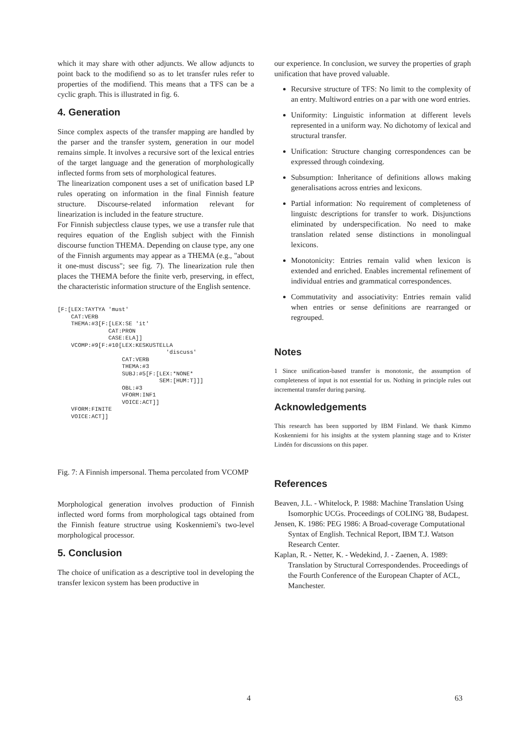which it may share with other adjuncts. We allow adjuncts to point back to the modifiend so as to let transfer rules refer to properties of the modifiend. This means that a TFS can be a cyclic graph. This is illustrated in fig. 6.
4. Generation
Since complex aspects of the transfer mapping are handled by the parser and the transfer system, generation in our model remains simple. It involves a recursive sort of the lexical entries of the target language and the generation of morphologically inflected forms from sets of morphological features.
The linearization component uses a set of unification based LP rules operating on information in the final Finnish feature structure. Discourse-related information relevant for linearization is included in the feature structure.
For Finnish subjectless clause types, we use a transfer rule that requires equation of the English subject with the Finnish discourse function THEMA. Depending on clause type, any one of the Finnish arguments may appear as a THEMA (e.g., "about it one-must discuss"; see fig. 7). The linearization rule then places the THEMA before the finite verb, preserving, in effect, the characteristic information structure of the English sentence.
[F:[LEX:TAYTYA 'must'
    CAT:VERB
    THEMA:#3[F:[LEX:SE 'it'
               CAT:PRON
               CASE:ELA]]
    VCOMP:#9[F:#10[LEX:KESKUSTELLA
                                'discuss'
                   CAT:VERB
                   THEMA:#3
                   SUBJ:#5[F:[LEX:*NONE*
                              SEM:[HUM:T]]]
                   OBL:#3
                   VFORM:INF1
                   VOICE:ACT]]
    VFORM:FINITE
    VOICE:ACT]]
Fig. 7: A Finnish impersonal. Thema percolated from VCOMP
Morphological generation involves production of Finnish inflected word forms from morphological tags obtained from the Finnish feature structrue using Koskenniemi's two-level morphological processor.
5. Conclusion
The choice of unification as a descriptive tool in developing the transfer lexicon system has been productive in
our experience. In conclusion, we survey the properties of graph unification that have proved valuable.
Recursive structure of TFS: No limit to the complexity of an entry. Multiword entries on a par with one word entries.
Uniformity: Linguistic information at different levels represented in a uniform way. No dichotomy of lexical and structural transfer.
Unification: Structure changing correspondences can be expressed through coindexing.
Subsumption: Inheritance of definitions allows making generalisations across entries and lexicons.
Partial information: No requirement of completeness of linguistc descriptions for transfer to work. Disjunctions eliminated by underspecification. No need to make translation related sense distinctions in monolingual lexicons.
Monotonicity: Entries remain valid when lexicon is extended and enriched. Enables incremental refinement of individual entries and grammatical correspondences.
Commutativity and associativity: Entries remain valid when entries or sense definitions are rearranged or regrouped.
Notes
1 Since unification-based transfer is monotonic, the assumption of completeness of input is not essential for us. Nothing in principle rules out incremental transfer during parsing.
Acknowledgements
This research has been supported by IBM Finland. We thank Kimmo Koskenniemi for his insights at the system planning stage and to Krister Lindén for discussions on this paper.
References
Beaven, J.L. - Whitelock, P. 1988: Machine Translation Using Isomorphic UCGs. Proceedings of COLING '88, Budapest.
Jensen, K. 1986: PEG 1986: A Broad-coverage Computational Syntax of English. Technical Report, IBM T.J. Watson Research Center.
Kaplan, R. - Netter, K. - Wedekind, J. - Zaenen, A. 1989: Translation by Structural Correspondendes. Proceedings of the Fourth Conference of the European Chapter of ACL, Manchester.
4 63